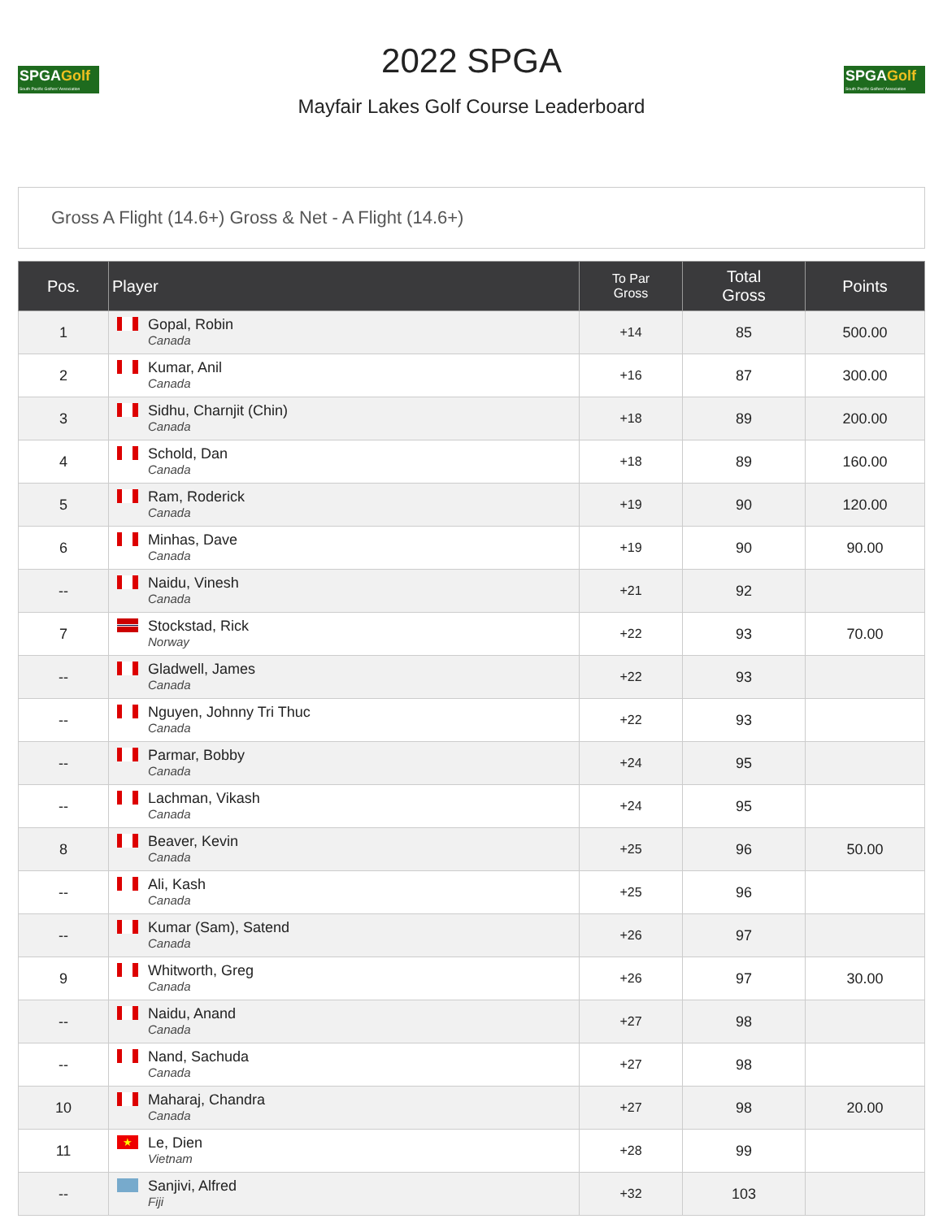SPGAGolf
South Pacific Golfers' Association
2022 SPGA
Mayfair Lakes Golf Course Leaderboard
SPGAGolf
South Pacific Golfers' Association
Gross A Flight (14.6+) Gross & Net - A Flight (14.6+)
| Pos. | Player | To Par Gross | Total Gross | Points |
| --- | --- | --- | --- | --- |
| 1 | Gopal, Robin Canada | +14 | 85 | 500.00 |
| 2 | Kumar, Anil Canada | +16 | 87 | 300.00 |
| 3 | Sidhu, Charnjit (Chin) Canada | +18 | 89 | 200.00 |
| 4 | Schold, Dan Canada | +18 | 89 | 160.00 |
| 5 | Ram, Roderick Canada | +19 | 90 | 120.00 |
| 6 | Minhas, Dave Canada | +19 | 90 | 90.00 |
| -- | Naidu, Vinesh Canada | +21 | 92 | |
| 7 | Stockstad, Rick Norway | +22 | 93 | 70.00 |
| -- | Gladwell, James Canada | +22 | 93 | |
| -- | Nguyen, Johnny Tri Thuc Canada | +22 | 93 | |
| -- | Parmar, Bobby Canada | +24 | 95 | |
| -- | Lachman, Vikash Canada | +24 | 95 | |
| 8 | Beaver, Kevin Canada | +25 | 96 | 50.00 |
| -- | Ali, Kash Canada | +25 | 96 | |
| -- | Kumar (Sam), Satend Canada | +26 | 97 | |
| 9 | Whitworth, Greg Canada | +26 | 97 | 30.00 |
| -- | Naidu, Anand Canada | +27 | 98 | |
| -- | Nand, Sachuda Canada | +27 | 98 | |
| 10 | Maharaj, Chandra Canada | +27 | 98 | 20.00 |
| 11 | ★ Le, Dien Vietnam | +28 | 99 | |
| -- | Sanjivi, Alfred Fiji | +32 | 103 | |